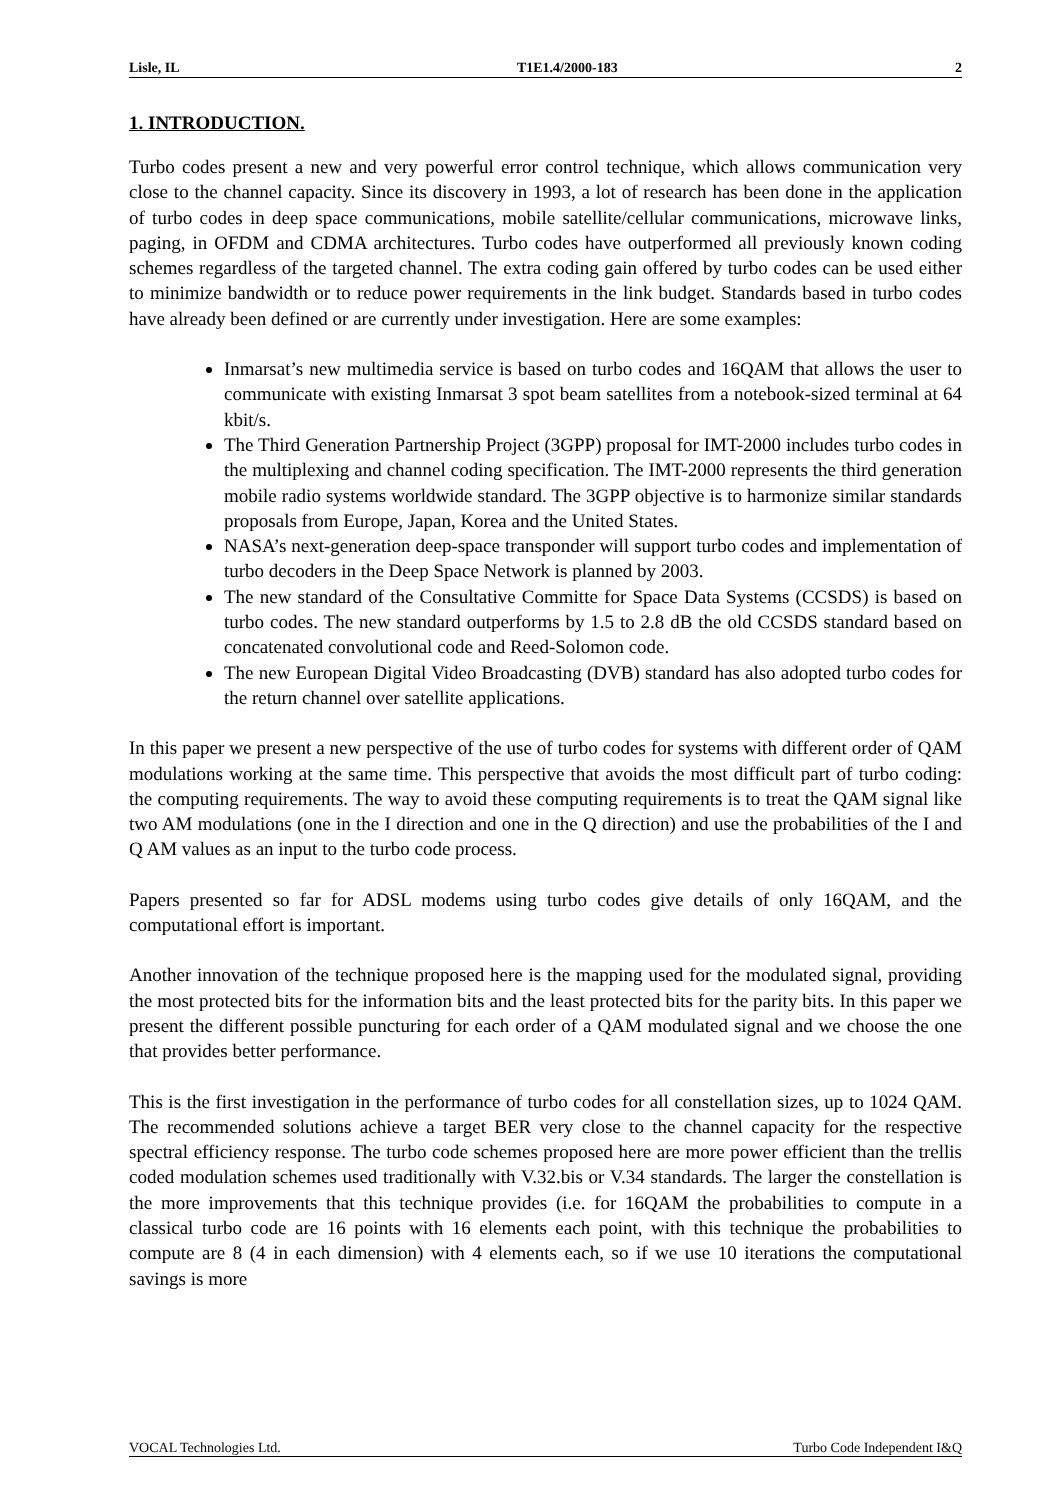Lisle, IL T1E1.4/2000-183 2
1. INTRODUCTION.
Turbo codes present a new and very powerful error control technique, which allows communication very close to the channel capacity. Since its discovery in 1993, a lot of research has been done in the application of turbo codes in deep space communications, mobile satellite/cellular communications, microwave links, paging, in OFDM and CDMA architectures. Turbo codes have outperformed all previously known coding schemes regardless of the targeted channel. The extra coding gain offered by turbo codes can be used either to minimize bandwidth or to reduce power requirements in the link budget. Standards based in turbo codes have already been defined or are currently under investigation. Here are some examples:
Inmarsat’s new multimedia service is based on turbo codes and 16QAM that allows the user to communicate with existing Inmarsat 3 spot beam satellites from a notebook-sized terminal at 64 kbit/s.
The Third Generation Partnership Project (3GPP) proposal for IMT-2000 includes turbo codes in the multiplexing and channel coding specification. The IMT-2000 represents the third generation mobile radio systems worldwide standard. The 3GPP objective is to harmonize similar standards proposals from Europe, Japan, Korea and the United States.
NASA’s next-generation deep-space transponder will support turbo codes and implementation of turbo decoders in the Deep Space Network is planned by 2003.
The new standard of the Consultative Committe for Space Data Systems (CCSDS) is based on turbo codes. The new standard outperforms by 1.5 to 2.8 dB the old CCSDS standard based on concatenated convolutional code and Reed-Solomon code.
The new European Digital Video Broadcasting (DVB) standard has also adopted turbo codes for the return channel over satellite applications.
In this paper we present a new perspective of the use of turbo codes for systems with different order of QAM modulations working at the same time. This perspective that avoids the most difficult part of turbo coding: the computing requirements. The way to avoid these computing requirements is to treat the QAM signal like two AM modulations (one in the I direction and one in the Q direction) and use the probabilities of the I and Q AM values as an input to the turbo code process.
Papers presented so far for ADSL modems using turbo codes give details of only 16QAM, and the computational effort is important.
Another innovation of the technique proposed here is the mapping used for the modulated signal, providing the most protected bits for the information bits and the least protected bits for the parity bits. In this paper we present the different possible puncturing for each order of a QAM modulated signal and we choose the one that provides better performance.
This is the first investigation in the performance of turbo codes for all constellation sizes, up to 1024 QAM. The recommended solutions achieve a target BER very close to the channel capacity for the respective spectral efficiency response. The turbo code schemes proposed here are more power efficient than the trellis coded modulation schemes used traditionally with V.32.bis or V.34 standards. The larger the constellation is the more improvements that this technique provides (i.e. for 16QAM the probabilities to compute in a classical turbo code are 16 points with 16 elements each point, with this technique the probabilities to compute are 8 (4 in each dimension) with 4 elements each, so if we use 10 iterations the computational savings is more
VOCAL Technologies Ltd. Turbo Code Independent I&Q